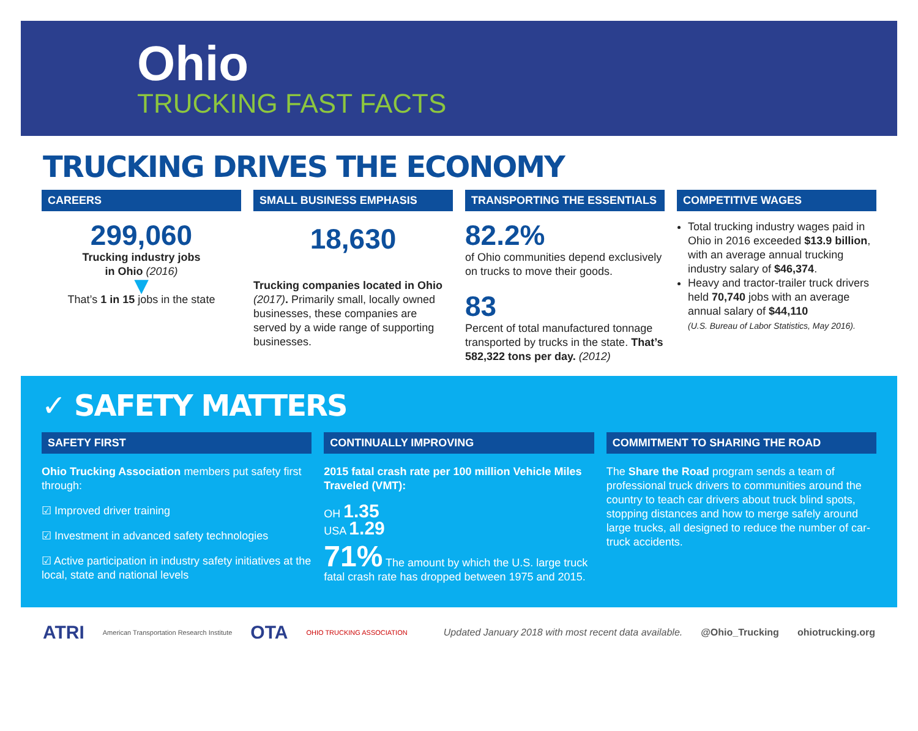Ohio
TRUCKING FAST FACTS
TRUCKING DRIVES THE ECONOMY
CAREERS
299,060
Trucking industry jobs
in Ohio (2016)
▼
That’s 1 in 15 jobs in the state
SMALL BUSINESS EMPHASIS
18,630
Trucking companies located in Ohio (2017). Primarily small, locally owned businesses, these companies are served by a wide range of supporting businesses.
TRANSPORTING THE ESSENTIALS
82.2%
of Ohio communities depend exclusively on trucks to move their goods.
83
Percent of total manufactured tonnage transported by trucks in the state. That’s 582,322 tons per day. (2012)
COMPETITIVE WAGES
Total trucking industry wages paid in Ohio in 2016 exceeded $13.9 billion, with an average annual trucking industry salary of $46,374.
Heavy and tractor-trailer truck drivers held 70,740 jobs with an average annual salary of $44,110
(U.S. Bureau of Labor Statistics, May 2016).
✓ SAFETY MATTERS
SAFETY FIRST
Ohio Trucking Association members put safety first through:
☑ Improved driver training
☑ Investment in advanced safety technologies
☑ Active participation in industry safety initiatives at the local, state and national levels
CONTINUALLY IMPROVING
2015 fatal crash rate per 100 million Vehicle Miles Traveled (VMT):
OH 1.35
USA 1.29
71% The amount by which the U.S. large truck fatal crash rate has dropped between 1975 and 2015.
COMMITMENT TO SHARING THE ROAD
The Share the Road program sends a team of professional truck drivers to communities around the country to teach car drivers about truck blind spots, stopping distances and how to merge safely around large trucks, all designed to reduce the number of car-truck accidents.
ATRI American Transportation Research Institute OTA OHIO TRUCKING ASSOCIATION Updated January 2018 with most recent data available. @Ohio_Trucking ohiotrucking.org